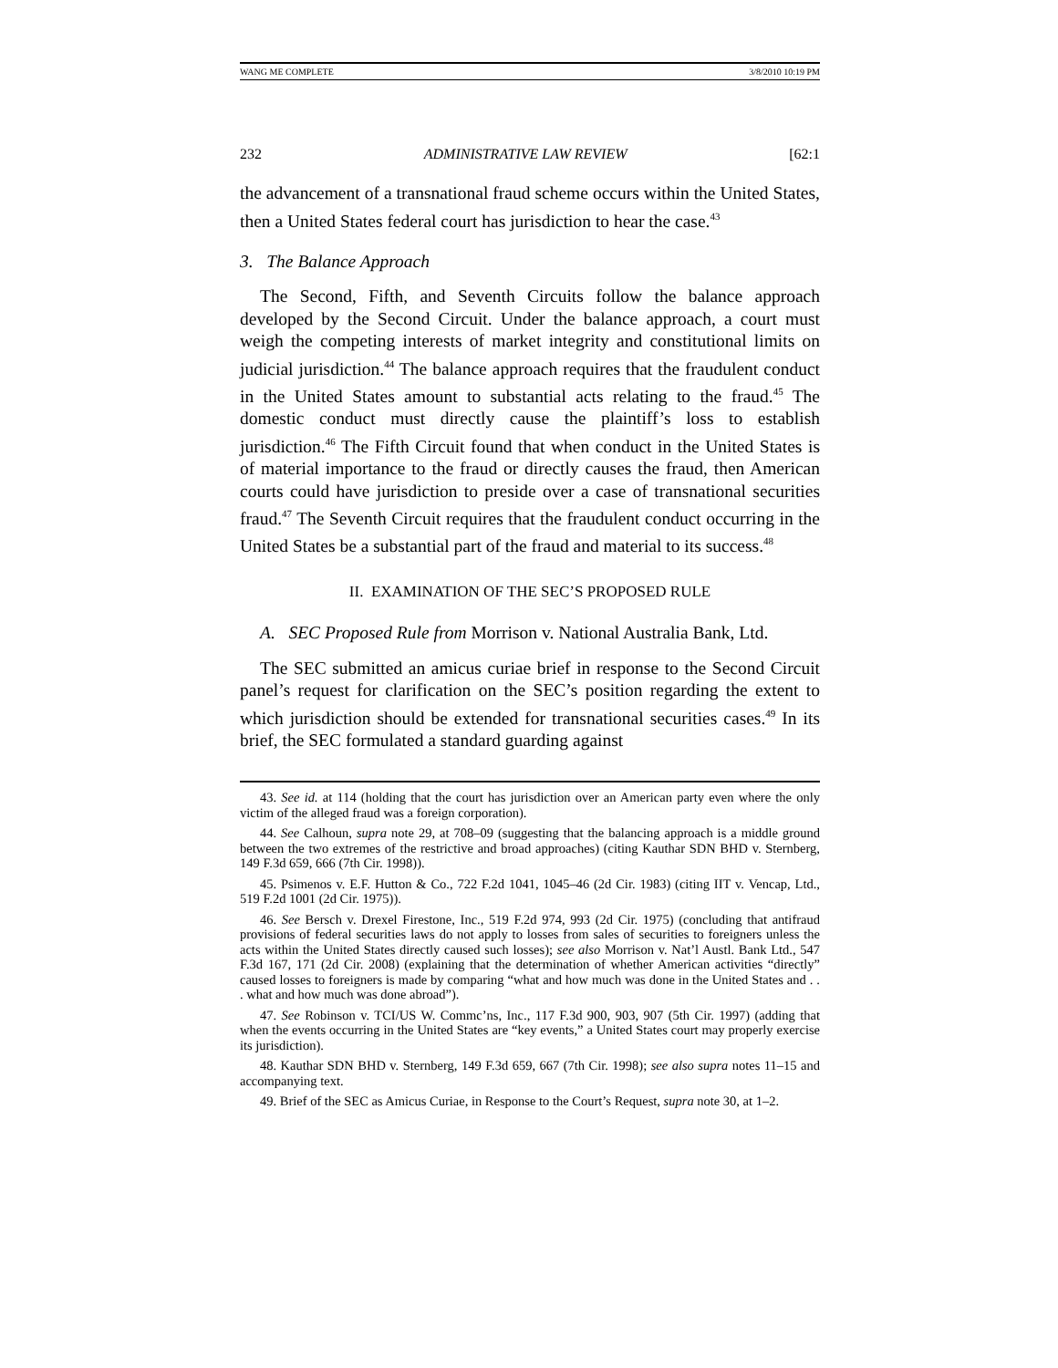WANG ME COMPLETE 3/8/2010 10:19 PM
232 ADMINISTRATIVE LAW REVIEW [62:1
the advancement of a transnational fraud scheme occurs within the United States, then a United States federal court has jurisdiction to hear the case.<sup>43</sup>
3. The Balance Approach
The Second, Fifth, and Seventh Circuits follow the balance approach developed by the Second Circuit. Under the balance approach, a court must weigh the competing interests of market integrity and constitutional limits on judicial jurisdiction.<sup>44</sup> The balance approach requires that the fraudulent conduct in the United States amount to substantial acts relating to the fraud.<sup>45</sup> The domestic conduct must directly cause the plaintiff’s loss to establish jurisdiction.<sup>46</sup> The Fifth Circuit found that when conduct in the United States is of material importance to the fraud or directly causes the fraud, then American courts could have jurisdiction to preside over a case of transnational securities fraud.<sup>47</sup> The Seventh Circuit requires that the fraudulent conduct occurring in the United States be a substantial part of the fraud and material to its success.<sup>48</sup>
II. EXAMINATION OF THE SEC’S PROPOSED RULE
A. SEC Proposed Rule from Morrison v. National Australia Bank, Ltd.
The SEC submitted an amicus curiae brief in response to the Second Circuit panel’s request for clarification on the SEC’s position regarding the extent to which jurisdiction should be extended for transnational securities cases.<sup>49</sup> In its brief, the SEC formulated a standard guarding against
43. See id. at 114 (holding that the court has jurisdiction over an American party even where the only victim of the alleged fraud was a foreign corporation).
44. See Calhoun, supra note 29, at 708–09 (suggesting that the balancing approach is a middle ground between the two extremes of the restrictive and broad approaches) (citing Kauthar SDN BHD v. Sternberg, 149 F.3d 659, 666 (7th Cir. 1998)).
45. Psimenos v. E.F. Hutton & Co., 722 F.2d 1041, 1045–46 (2d Cir. 1983) (citing IIT v. Vencap, Ltd., 519 F.2d 1001 (2d Cir. 1975)).
46. See Bersch v. Drexel Firestone, Inc., 519 F.2d 974, 993 (2d Cir. 1975) (concluding that antifraud provisions of federal securities laws do not apply to losses from sales of securities to foreigners unless the acts within the United States directly caused such losses); see also Morrison v. Nat’l Austl. Bank Ltd., 547 F.3d 167, 171 (2d Cir. 2008) (explaining that the determination of whether American activities “directly” caused losses to foreigners is made by comparing “what and how much was done in the United States and . . . what and how much was done abroad”).
47. See Robinson v. TCI/US W. Commc’ns, Inc., 117 F.3d 900, 903, 907 (5th Cir. 1997) (adding that when the events occurring in the United States are “key events,” a United States court may properly exercise its jurisdiction).
48. Kauthar SDN BHD v. Sternberg, 149 F.3d 659, 667 (7th Cir. 1998); see also supra notes 11–15 and accompanying text.
49. Brief of the SEC as Amicus Curiae, in Response to the Court’s Request, supra note 30, at 1–2.